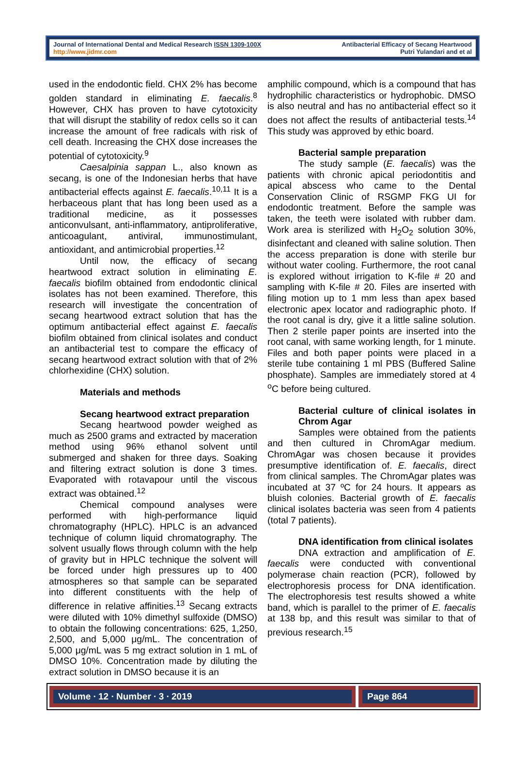Journal of International Dental and Medical Research ISSN 1309-100X
http://www.jidmr.com
Antibacterial Efficacy of Secang Heartwood
Putri Yulandari and et al
used in the endodontic field. CHX 2% has become golden standard in eliminating E. faecalis.<sup>8</sup> However, CHX has proven to have cytotoxicity that will disrupt the stability of redox cells so it can increase the amount of free radicals with risk of cell death. Increasing the CHX dose increases the potential of cytotoxicity.<sup>9</sup>
Caesalpinia sappan L., also known as secang, is one of the Indonesian herbs that have antibacterial effects against E. faecalis.<sup>10,11</sup> It is a herbaceous plant that has long been used as a traditional medicine, as it possesses anticonvulsant, anti-inflammatory, antiproliferative, anticoagulant, antiviral, immunostimulant, antioxidant, and antimicrobial properties.<sup>12</sup>
Until now, the efficacy of secang heartwood extract solution in eliminating E. faecalis biofilm obtained from endodontic clinical isolates has not been examined. Therefore, this research will investigate the concentration of secang heartwood extract solution that has the optimum antibacterial effect against E. faecalis biofilm obtained from clinical isolates and conduct an antibacterial test to compare the efficacy of secang heartwood extract solution with that of 2% chlorhexidine (CHX) solution.
Materials and methods
Secang heartwood extract preparation
Secang heartwood powder weighed as much as 2500 grams and extracted by maceration method using 96% ethanol solvent until submerged and shaken for three days. Soaking and filtering extract solution is done 3 times. Evaporated with rotavapour until the viscous extract was obtained.<sup>12</sup>
Chemical compound analyses were performed with high-performance liquid chromatography (HPLC). HPLC is an advanced technique of column liquid chromatography. The solvent usually flows through column with the help of gravity but in HPLC technique the solvent will be forced under high pressures up to 400 atmospheres so that sample can be separated into different constituents with the help of difference in relative affinities.<sup>13</sup> Secang extracts were diluted with 10% dimethyl sulfoxide (DMSO) to obtain the following concentrations: 625, 1,250, 2,500, and 5,000 μg/mL. The concentration of 5,000 μg/mL was 5 mg extract solution in 1 mL of DMSO 10%. Concentration made by diluting the extract solution in DMSO because it is an
amphilic compound, which is a compound that has hydrophilic characteristics or hydrophobic. DMSO is also neutral and has no antibacterial effect so it does not affect the results of antibacterial tests.<sup>14</sup> This study was approved by ethic board.
Bacterial sample preparation
The study sample (E. faecalis) was the patients with chronic apical periodontitis and apical abscess who came to the Dental Conservation Clinic of RSGMP FKG UI for endodontic treatment. Before the sample was taken, the teeth were isolated with rubber dam. Work area is sterilized with H<sub>2</sub>O<sub>2</sub> solution 30%, disinfectant and cleaned with saline solution. Then the access preparation is done with sterile bur without water cooling. Furthermore, the root canal is explored without irrigation to K-file # 20 and sampling with K-file # 20. Files are inserted with filing motion up to 1 mm less than apex based electronic apex locator and radiographic photo. If the root canal is dry, give it a little saline solution. Then 2 sterile paper points are inserted into the root canal, with same working length, for 1 minute. Files and both paper points were placed in a sterile tube containing 1 ml PBS (Buffered Saline phosphate). Samples are immediately stored at 4 <sup>o</sup>C before being cultured.
Bacterial culture of clinical isolates in Chrom Agar
Samples were obtained from the patients and then cultured in ChromAgar medium. ChromAgar was chosen because it provides presumptive identification of. E. faecalis, direct from clinical samples. The ChromAgar plates was incubated at 37 ºC for 24 hours. It appears as bluish colonies. Bacterial growth of E. faecalis clinical isolates bacteria was seen from 4 patients (total 7 patients).
DNA identification from clinical isolates
DNA extraction and amplification of E. faecalis were conducted with conventional polymerase chain reaction (PCR), followed by electrophoresis process for DNA identification. The electrophoresis test results showed a white band, which is parallel to the primer of E. faecalis at 138 bp, and this result was similar to that of previous research.<sup>15</sup>
Volume ∙ 12 ∙ Number ∙ 3 ∙ 2019
Page 864